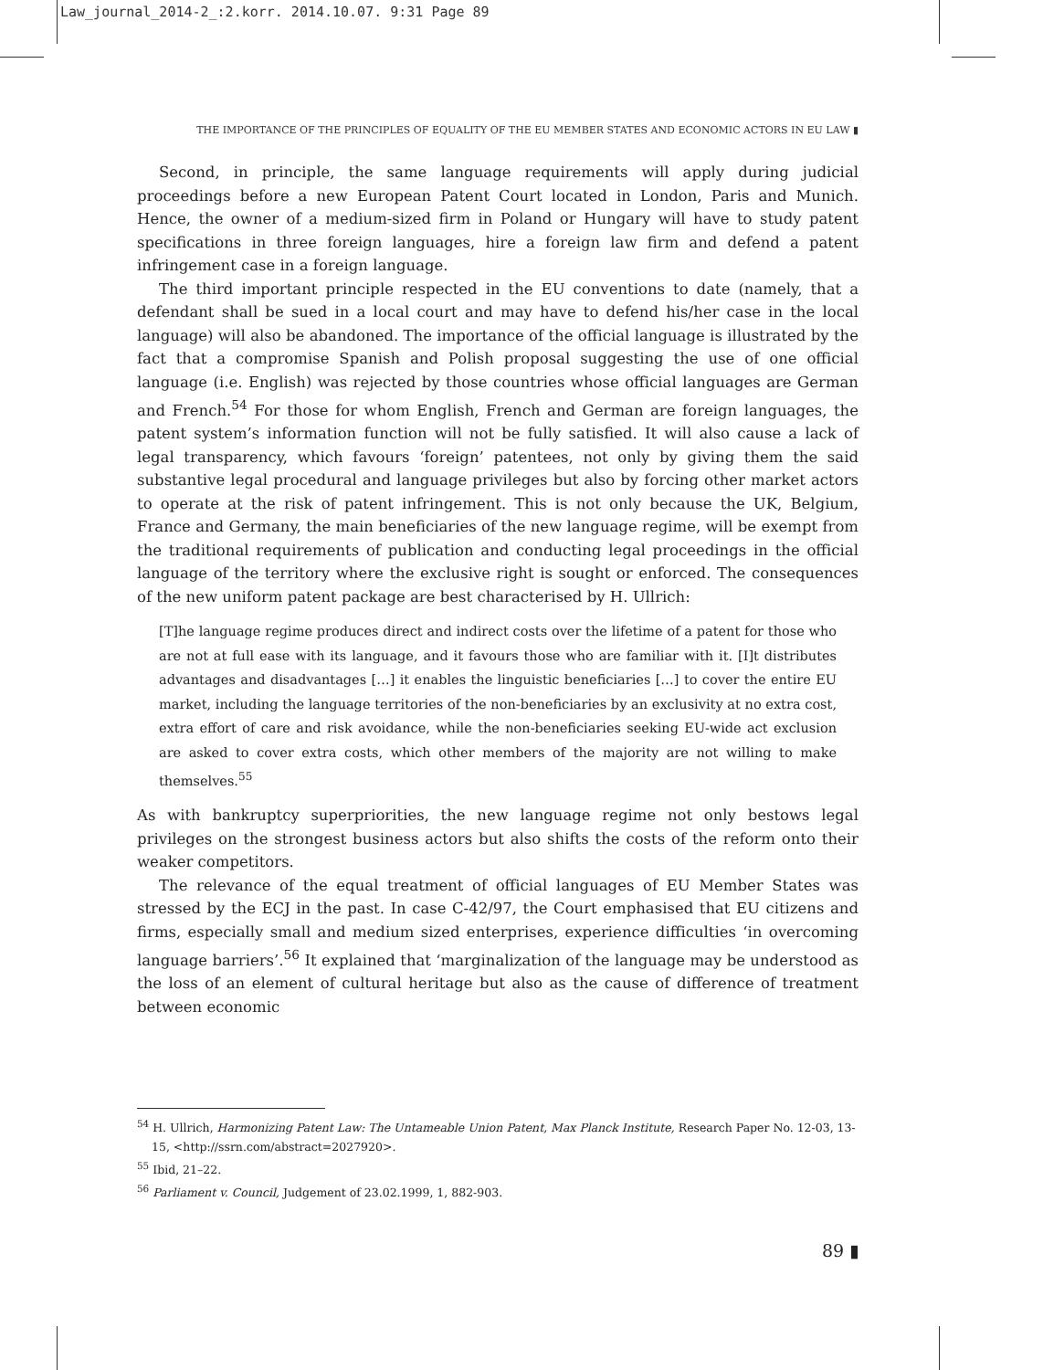Law_journal_2014-2_:2.korr. 2014.10.07. 9:31 Page 89
THE IMPORTANCE OF THE PRINCIPLES OF EQUALITY OF THE EU MEMBER STATES AND ECONOMIC ACTORS IN EU LAW ▮
Second, in principle, the same language requirements will apply during judicial proceedings before a new European Patent Court located in London, Paris and Munich. Hence, the owner of a medium-sized firm in Poland or Hungary will have to study patent specifications in three foreign languages, hire a foreign law firm and defend a patent infringement case in a foreign language.
The third important principle respected in the EU conventions to date (namely, that a defendant shall be sued in a local court and may have to defend his/her case in the local language) will also be abandoned. The importance of the official language is illustrated by the fact that a compromise Spanish and Polish proposal suggesting the use of one official language (i.e. English) was rejected by those countries whose official languages are German and French.<sup>54</sup> For those for whom English, French and German are foreign languages, the patent system’s information function will not be fully satisfied. It will also cause a lack of legal transparency, which favours ‘foreign’ patentees, not only by giving them the said substantive legal procedural and language privileges but also by forcing other market actors to operate at the risk of patent infringement. This is not only because the UK, Belgium, France and Germany, the main beneficiaries of the new language regime, will be exempt from the traditional requirements of publication and conducting legal proceedings in the official language of the territory where the exclusive right is sought or enforced. The consequences of the new uniform patent package are best characterised by H. Ullrich:
[T]he language regime produces direct and indirect costs over the lifetime of a patent for those who are not at full ease with its language, and it favours those who are familiar with it. [I]t distributes advantages and disadvantages […] it enables the linguistic beneficiaries […] to cover the entire EU market, including the language territories of the non-beneficiaries by an exclusivity at no extra cost, extra effort of care and risk avoidance, while the non-beneficiaries seeking EU-wide act exclusion are asked to cover extra costs, which other members of the majority are not willing to make themselves.<sup>55</sup>
As with bankruptcy superpriorities, the new language regime not only bestows legal privileges on the strongest business actors but also shifts the costs of the reform onto their weaker competitors.
The relevance of the equal treatment of official languages of EU Member States was stressed by the ECJ in the past. In case C-42/97, the Court emphasised that EU citizens and firms, especially small and medium sized enterprises, experience difficulties ‘in overcoming language barriers’.<sup>56</sup> It explained that ‘marginalization of the language may be understood as the loss of an element of cultural heritage but also as the cause of difference of treatment between economic
<sup>54</sup> H. Ullrich, Harmonizing Patent Law: The Untameable Union Patent, Max Planck Institute, Research Paper No. 12-03, 13-15, <http://ssrn.com/abstract=2027920>.
<sup>55</sup> Ibid, 21–22.
<sup>56</sup> Parliament v. Council, Judgement of 23.02.1999, 1, 882-903.
89 ▮